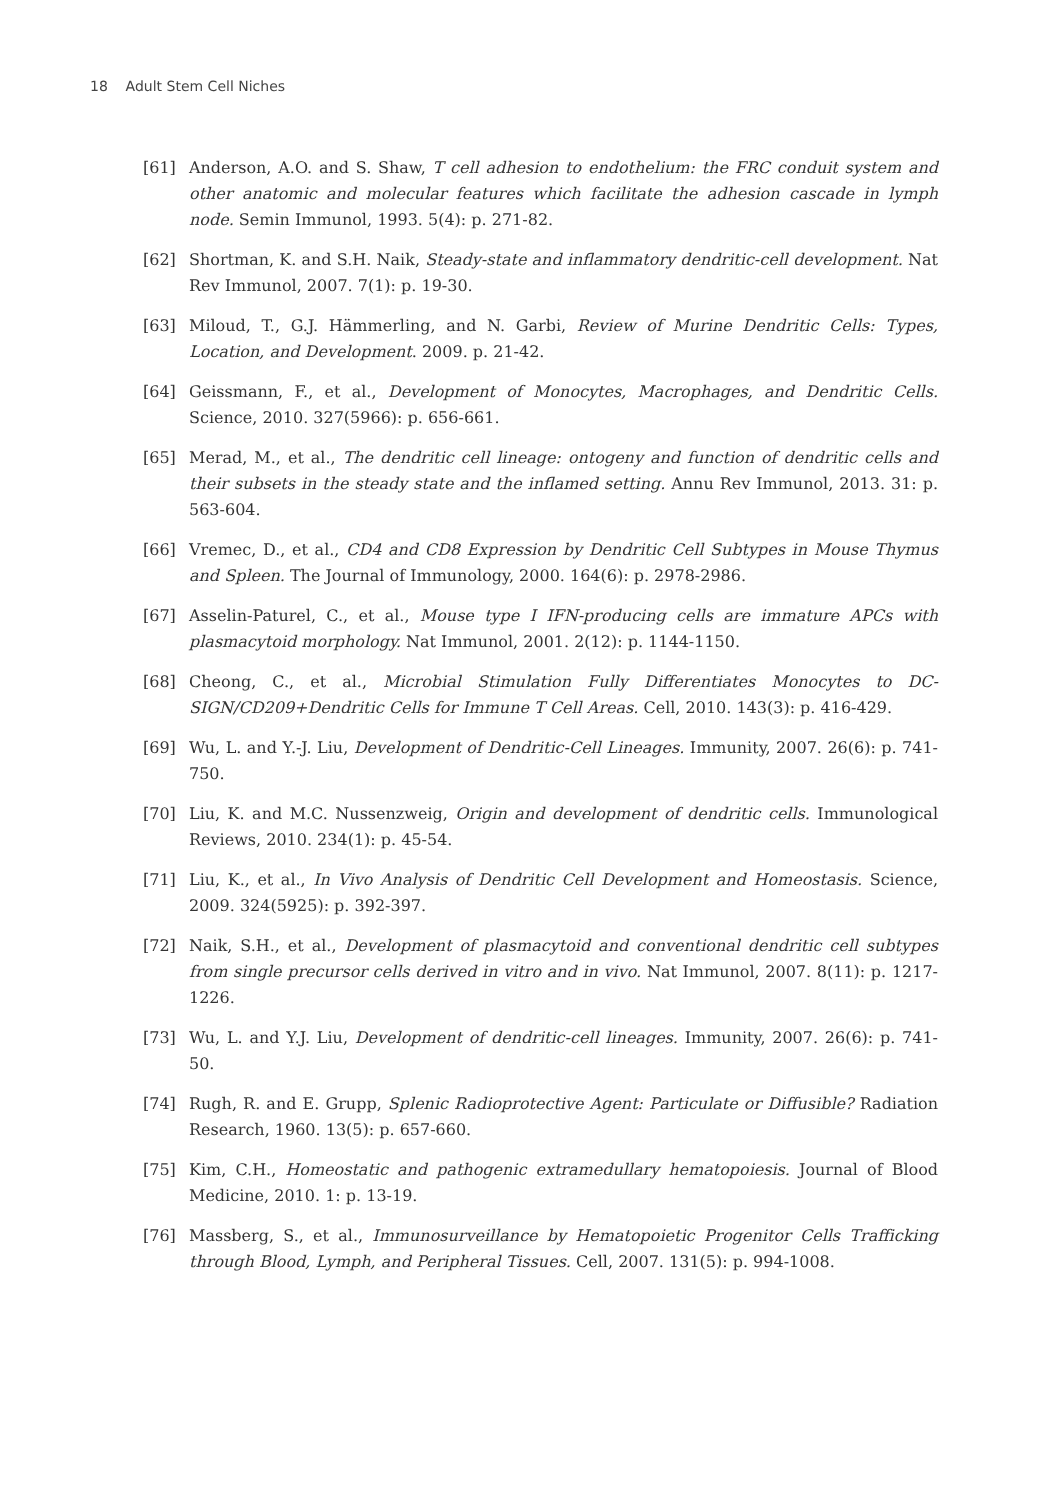18 Adult Stem Cell Niches
[61] Anderson, A.O. and S. Shaw, T cell adhesion to endothelium: the FRC conduit system and other anatomic and molecular features which facilitate the adhesion cascade in lymph node. Semin Immunol, 1993. 5(4): p. 271-82.
[62] Shortman, K. and S.H. Naik, Steady-state and inflammatory dendritic-cell development. Nat Rev Immunol, 2007. 7(1): p. 19-30.
[63] Miloud, T., G.J. Hämmerling, and N. Garbi, Review of Murine Dendritic Cells: Types, Location, and Development. 2009. p. 21-42.
[64] Geissmann, F., et al., Development of Monocytes, Macrophages, and Dendritic Cells. Science, 2010. 327(5966): p. 656-661.
[65] Merad, M., et al., The dendritic cell lineage: ontogeny and function of dendritic cells and their subsets in the steady state and the inflamed setting. Annu Rev Immunol, 2013. 31: p. 563-604.
[66] Vremec, D., et al., CD4 and CD8 Expression by Dendritic Cell Subtypes in Mouse Thymus and Spleen. The Journal of Immunology, 2000. 164(6): p. 2978-2986.
[67] Asselin-Paturel, C., et al., Mouse type I IFN-producing cells are immature APCs with plasmacytoid morphology. Nat Immunol, 2001. 2(12): p. 1144-1150.
[68] Cheong, C., et al., Microbial Stimulation Fully Differentiates Monocytes to DC-SIGN/CD209+Dendritic Cells for Immune T Cell Areas. Cell, 2010. 143(3): p. 416-429.
[69] Wu, L. and Y.-J. Liu, Development of Dendritic-Cell Lineages. Immunity, 2007. 26(6): p. 741-750.
[70] Liu, K. and M.C. Nussenzweig, Origin and development of dendritic cells. Immunological Reviews, 2010. 234(1): p. 45-54.
[71] Liu, K., et al., In Vivo Analysis of Dendritic Cell Development and Homeostasis. Science, 2009. 324(5925): p. 392-397.
[72] Naik, S.H., et al., Development of plasmacytoid and conventional dendritic cell subtypes from single precursor cells derived in vitro and in vivo. Nat Immunol, 2007. 8(11): p. 1217-1226.
[73] Wu, L. and Y.J. Liu, Development of dendritic-cell lineages. Immunity, 2007. 26(6): p. 741-50.
[74] Rugh, R. and E. Grupp, Splenic Radioprotective Agent: Particulate or Diffusible? Radiation Research, 1960. 13(5): p. 657-660.
[75] Kim, C.H., Homeostatic and pathogenic extramedullary hematopoiesis. Journal of Blood Medicine, 2010. 1: p. 13-19.
[76] Massberg, S., et al., Immunosurveillance by Hematopoietic Progenitor Cells Trafficking through Blood, Lymph, and Peripheral Tissues. Cell, 2007. 131(5): p. 994-1008.